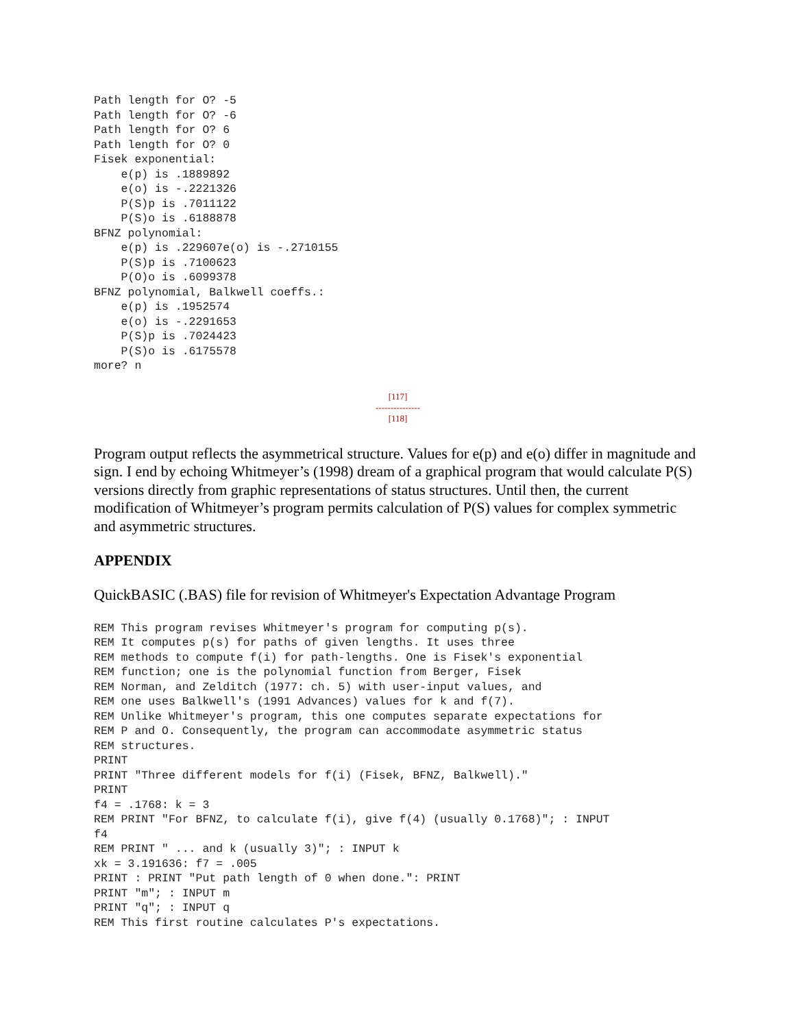Path length for O? -5
Path length for O? -6
Path length for O? 6
Path length for O? 0
Fisek exponential:
    e(p) is .1889892
    e(o) is -.2221326
    P(S)p is .7011122
    P(S)o is .6188878
BFNZ polynomial:
    e(p) is .229607e(o) is -.2710155
    P(S)p is .7100623
    P(O)o is .6099378
BFNZ polynomial, Balkwell coeffs.:
    e(p) is .1952574
    e(o) is -.2291653
    P(S)p is .7024423
    P(S)o is .6175578
more? n
[117]
---------------
[118]
Program output reflects the asymmetrical structure. Values for e(p) and e(o) differ in magnitude and sign. I end by echoing Whitmeyer’s (1998) dream of a graphical program that would calculate P(S) versions directly from graphic representations of status structures. Until then, the current modification of Whitmeyer’s program permits calculation of P(S) values for complex symmetric and asymmetric structures.
APPENDIX
QuickBASIC (.BAS) file for revision of Whitmeyer's Expectation Advantage Program
REM This program revises Whitmeyer's program for computing p(s).
REM It computes p(s) for paths of given lengths. It uses three
REM methods to compute f(i) for path-lengths. One is Fisek's exponential
REM function; one is the polynomial function from Berger, Fisek
REM Norman, and Zelditch (1977: ch. 5) with user-input values, and
REM one uses Balkwell's (1991 Advances) values for k and f(7).
REM Unlike Whitmeyer's program, this one computes separate expectations for
REM P and O. Consequently, the program can accommodate asymmetric status
REM structures.
PRINT
PRINT "Three different models for f(i) (Fisek, BFNZ, Balkwell)."
PRINT
f4 = .1768: k = 3
REM PRINT "For BFNZ, to calculate f(i), give f(4) (usually 0.1768)"; : INPUT
f4
REM PRINT " ... and k (usually 3)"; : INPUT k
xk = 3.191636: f7 = .005
PRINT : PRINT "Put path length of 0 when done.": PRINT
PRINT "m"; : INPUT m
PRINT "q"; : INPUT q
REM This first routine calculates P's expectations.